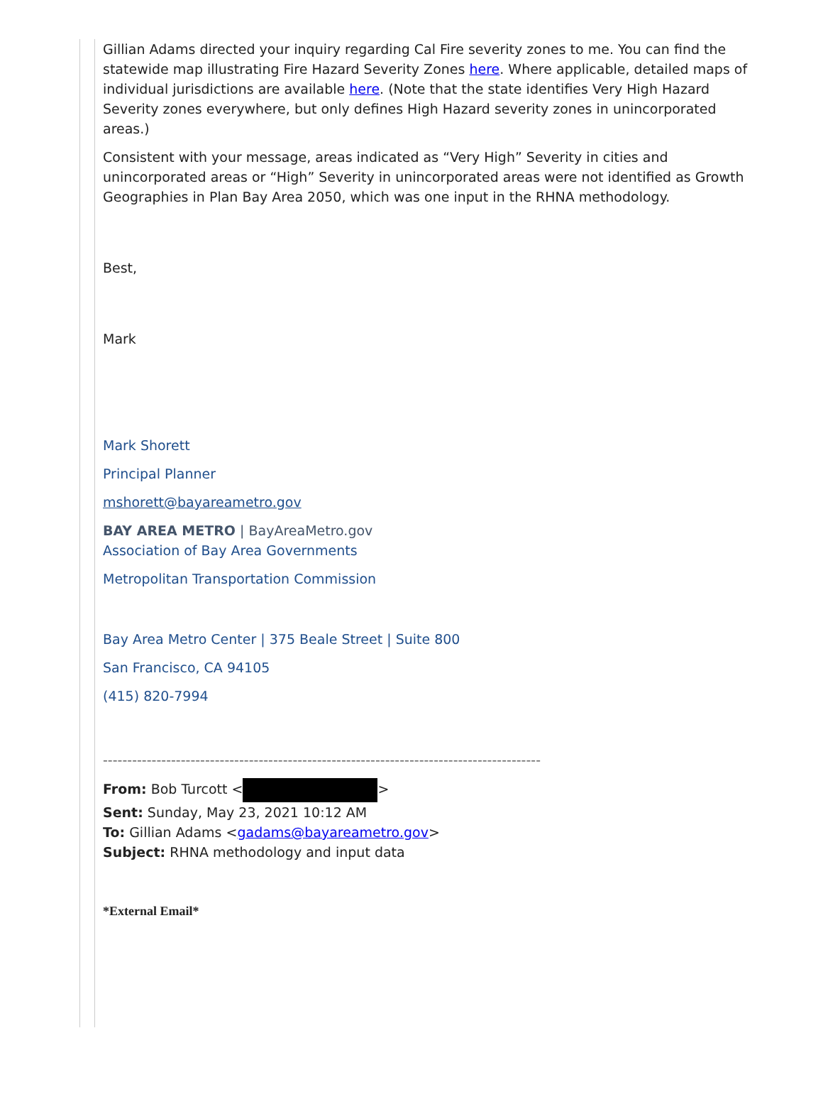Gillian Adams directed your inquiry regarding Cal Fire severity zones to me. You can find the statewide map illustrating Fire Hazard Severity Zones here. Where applicable, detailed maps of individual jurisdictions are available here. (Note that the state identifies Very High Hazard Severity zones everywhere, but only defines High Hazard severity zones in unincorporated areas.)
Consistent with your message, areas indicated as “Very High” Severity in cities and unincorporated areas or “High” Severity in unincorporated areas were not identified as Growth Geographies in Plan Bay Area 2050, which was one input in the RHNA methodology.
Best,
Mark
Mark Shorett
Principal Planner
mshorett@bayareametro.gov
BAY AREA METRO | BayAreaMetro.gov
Association of Bay Area Governments
Metropolitan Transportation Commission
Bay Area Metro Center | 375 Beale Street | Suite 800
San Francisco, CA 94105
(415) 820-7994
------------------------------------------------------------------------------------------
From: Bob Turcott < >
Sent: Sunday, May 23, 2021 10:12 AM
To: Gillian Adams <gadams@bayareametro.gov>
Subject: RHNA methodology and input data
*External Email*